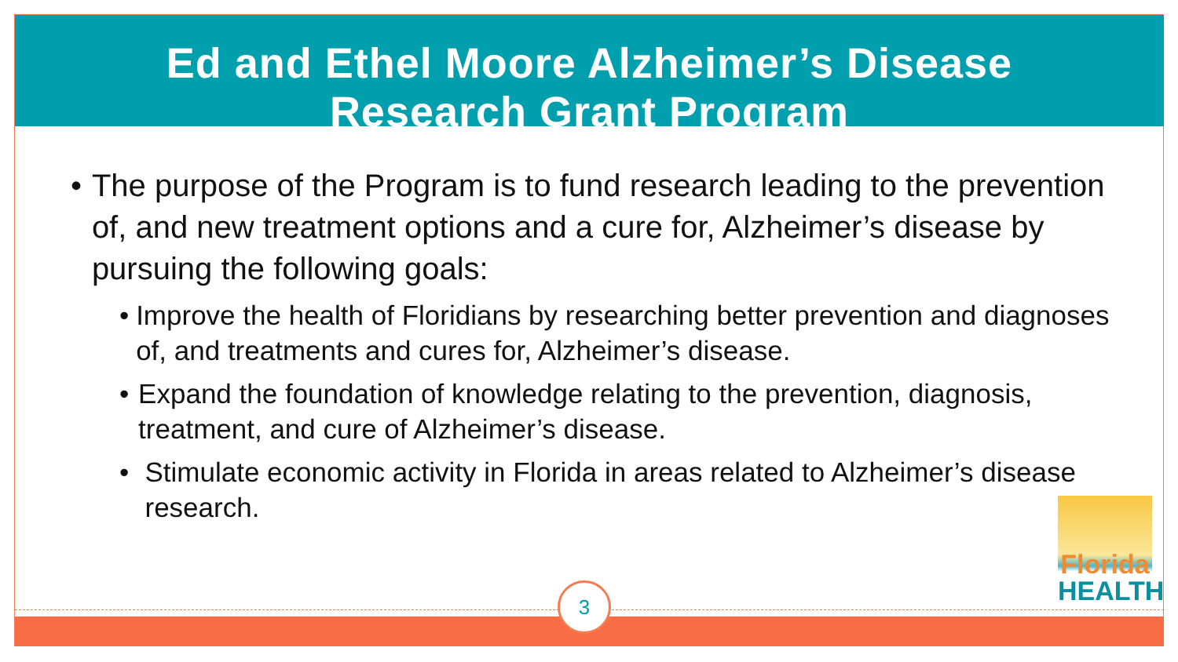Ed and Ethel Moore Alzheimer’s Disease
Research Grant Program
• The purpose of the Program is to fund research leading to the prevention of, and new treatment options and a cure for, Alzheimer’s disease by pursuing the following goals:
• Improve the health of Floridians by researching better prevention and diagnoses of, and treatments and cures for, Alzheimer’s disease.
• Expand the foundation of knowledge relating to the prevention, diagnosis, treatment, and cure of Alzheimer’s disease.
• Stimulate economic activity in Florida in areas related to Alzheimer’s disease research.
Florida
HEALTH
3